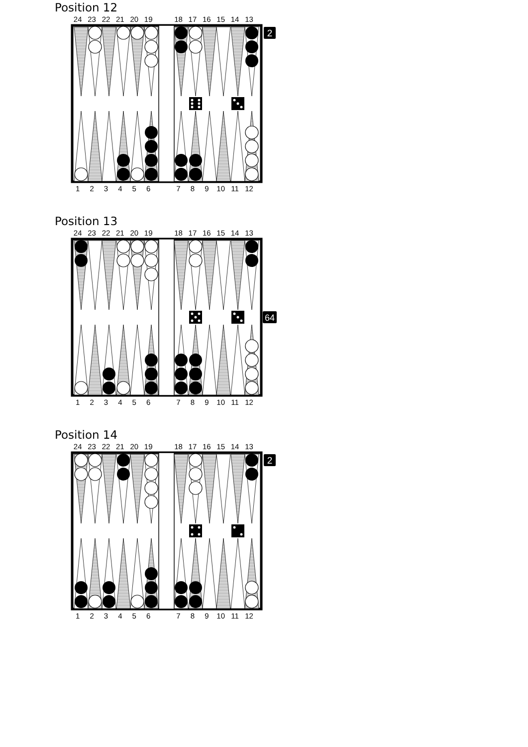Position 12
24 23 22 21 20 19 18 17 16 15 14 13
2
123456 789 10 11 12
Position 13
24 23 22 21 20 19 18 17 16 15 14 13
64
123456 789 10 11 12
Position 14
24 23 22 21 20 19 18 17 16 15 14 13
2
123456 789 10 11 12